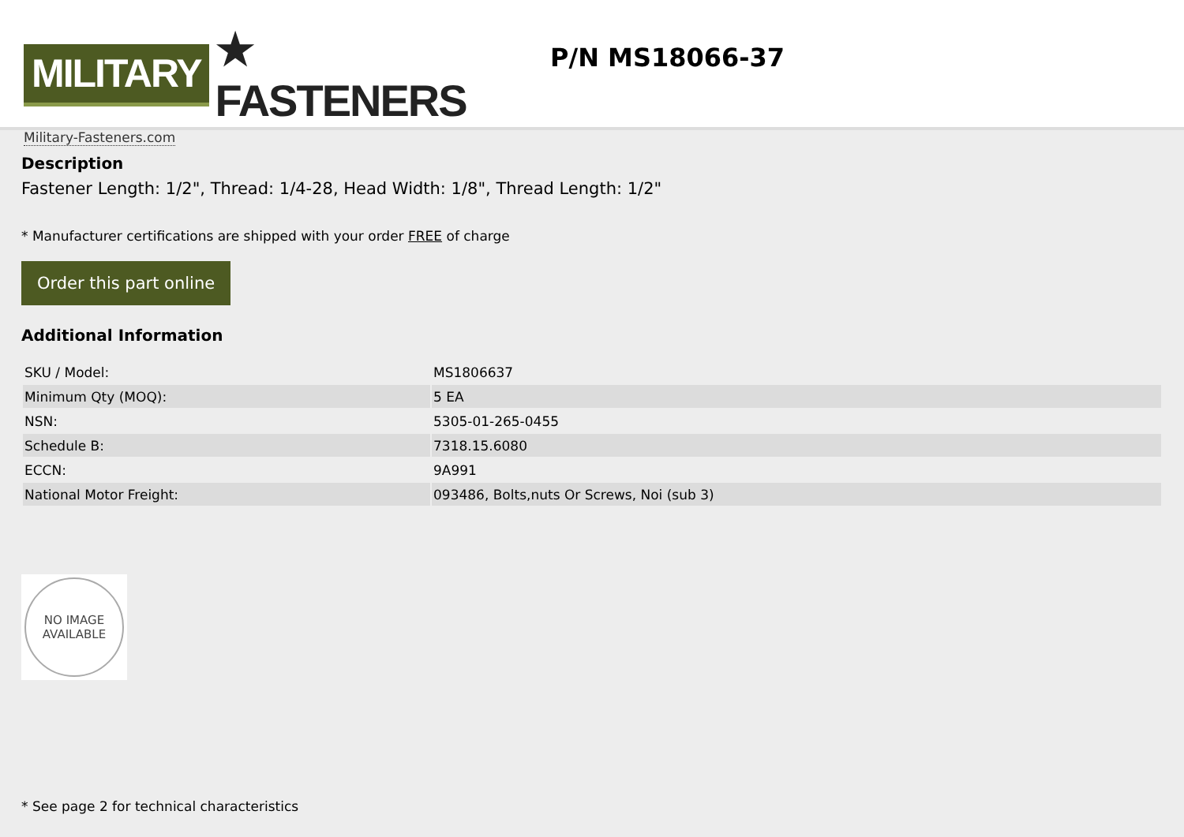MILITARY ★ FASTENERS
Military-Fasteners.com
P/N MS18066-37
Description
Fastener Length: 1/2", Thread: 1/4-28, Head Width: 1/8", Thread Length: 1/2"
* Manufacturer certifications are shipped with your order FREE of charge
Order this part online
Additional Information
| SKU / Model: | MS1806637 |
| Minimum Qty (MOQ): | 5 EA |
| NSN: | 5305-01-265-0455 |
| Schedule B: | 7318.15.6080 |
| ECCN: | 9A991 |
| National Motor Freight: | 093486, Bolts,nuts Or Screws, Noi (sub 3) |
NO IMAGE
AVAILABLE
* See page 2 for technical characteristics